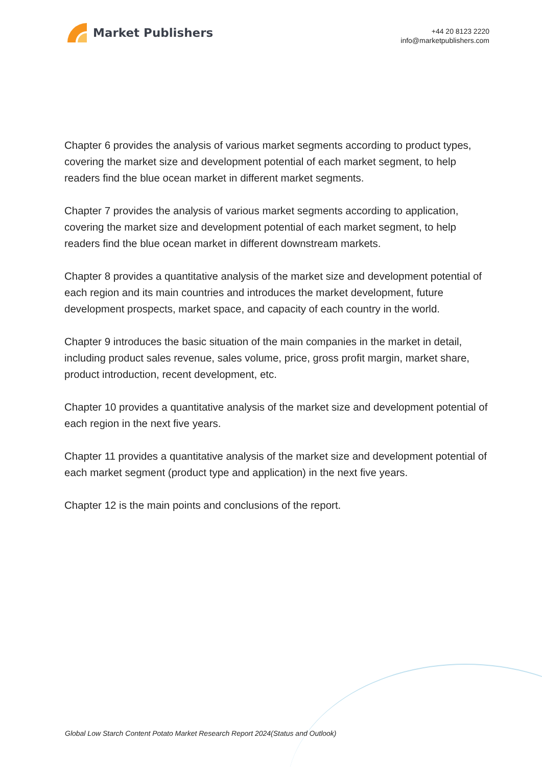Market Publishers
+44 20 8123 2220
info@marketpublishers.com
Chapter 6 provides the analysis of various market segments according to product types, covering the market size and development potential of each market segment, to help readers find the blue ocean market in different market segments.
Chapter 7 provides the analysis of various market segments according to application, covering the market size and development potential of each market segment, to help readers find the blue ocean market in different downstream markets.
Chapter 8 provides a quantitative analysis of the market size and development potential of each region and its main countries and introduces the market development, future development prospects, market space, and capacity of each country in the world.
Chapter 9 introduces the basic situation of the main companies in the market in detail, including product sales revenue, sales volume, price, gross profit margin, market share, product introduction, recent development, etc.
Chapter 10 provides a quantitative analysis of the market size and development potential of each region in the next five years.
Chapter 11 provides a quantitative analysis of the market size and development potential of each market segment (product type and application) in the next five years.
Chapter 12 is the main points and conclusions of the report.
Global Low Starch Content Potato Market Research Report 2024(Status and Outlook)